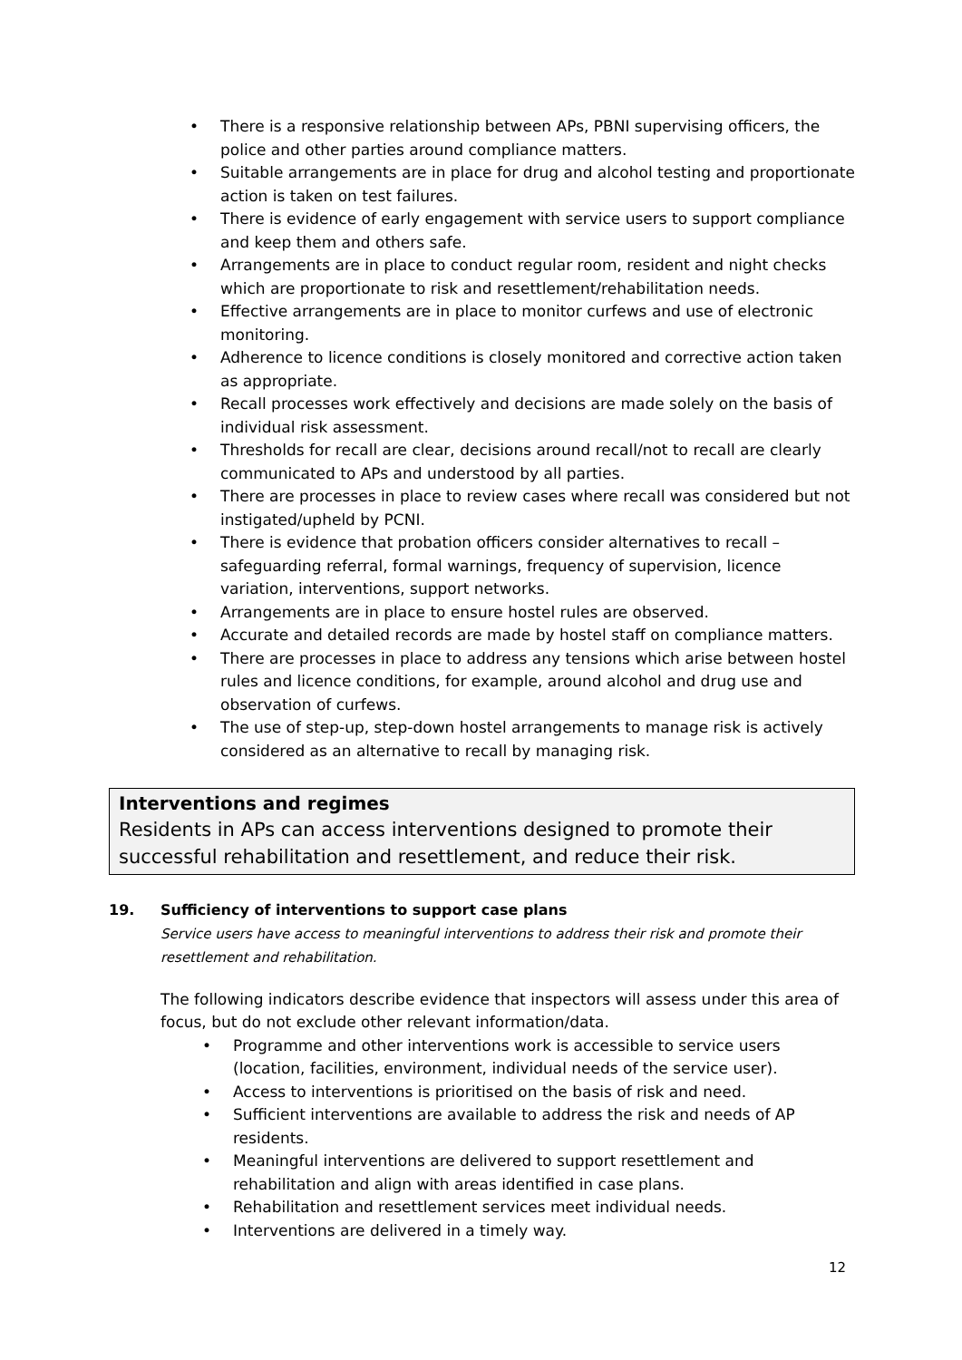• There is a responsive relationship between APs, PBNI supervising officers, the police and other parties around compliance matters.
• Suitable arrangements are in place for drug and alcohol testing and proportionate action is taken on test failures.
• There is evidence of early engagement with service users to support compliance and keep them and others safe.
• Arrangements are in place to conduct regular room, resident and night checks which are proportionate to risk and resettlement/rehabilitation needs.
• Effective arrangements are in place to monitor curfews and use of electronic monitoring.
• Adherence to licence conditions is closely monitored and corrective action taken as appropriate.
• Recall processes work effectively and decisions are made solely on the basis of individual risk assessment.
• Thresholds for recall are clear, decisions around recall/not to recall are clearly communicated to APs and understood by all parties.
• There are processes in place to review cases where recall was considered but not instigated/upheld by PCNI.
• There is evidence that probation officers consider alternatives to recall – safeguarding referral, formal warnings, frequency of supervision, licence variation, interventions, support networks.
• Arrangements are in place to ensure hostel rules are observed.
• Accurate and detailed records are made by hostel staff on compliance matters.
• There are processes in place to address any tensions which arise between hostel rules and licence conditions, for example, around alcohol and drug use and observation of curfews.
• The use of step-up, step-down hostel arrangements to manage risk is actively considered as an alternative to recall by managing risk.
Interventions and regimes
Residents in APs can access interventions designed to promote their successful rehabilitation and resettlement, and reduce their risk.
19. Sufficiency of interventions to support case plans
Service users have access to meaningful interventions to address their risk and promote their resettlement and rehabilitation.
The following indicators describe evidence that inspectors will assess under this area of focus, but do not exclude other relevant information/data.
• Programme and other interventions work is accessible to service users (location, facilities, environment, individual needs of the service user).
• Access to interventions is prioritised on the basis of risk and need.
• Sufficient interventions are available to address the risk and needs of AP residents.
• Meaningful interventions are delivered to support resettlement and rehabilitation and align with areas identified in case plans.
• Rehabilitation and resettlement services meet individual needs.
• Interventions are delivered in a timely way.
12